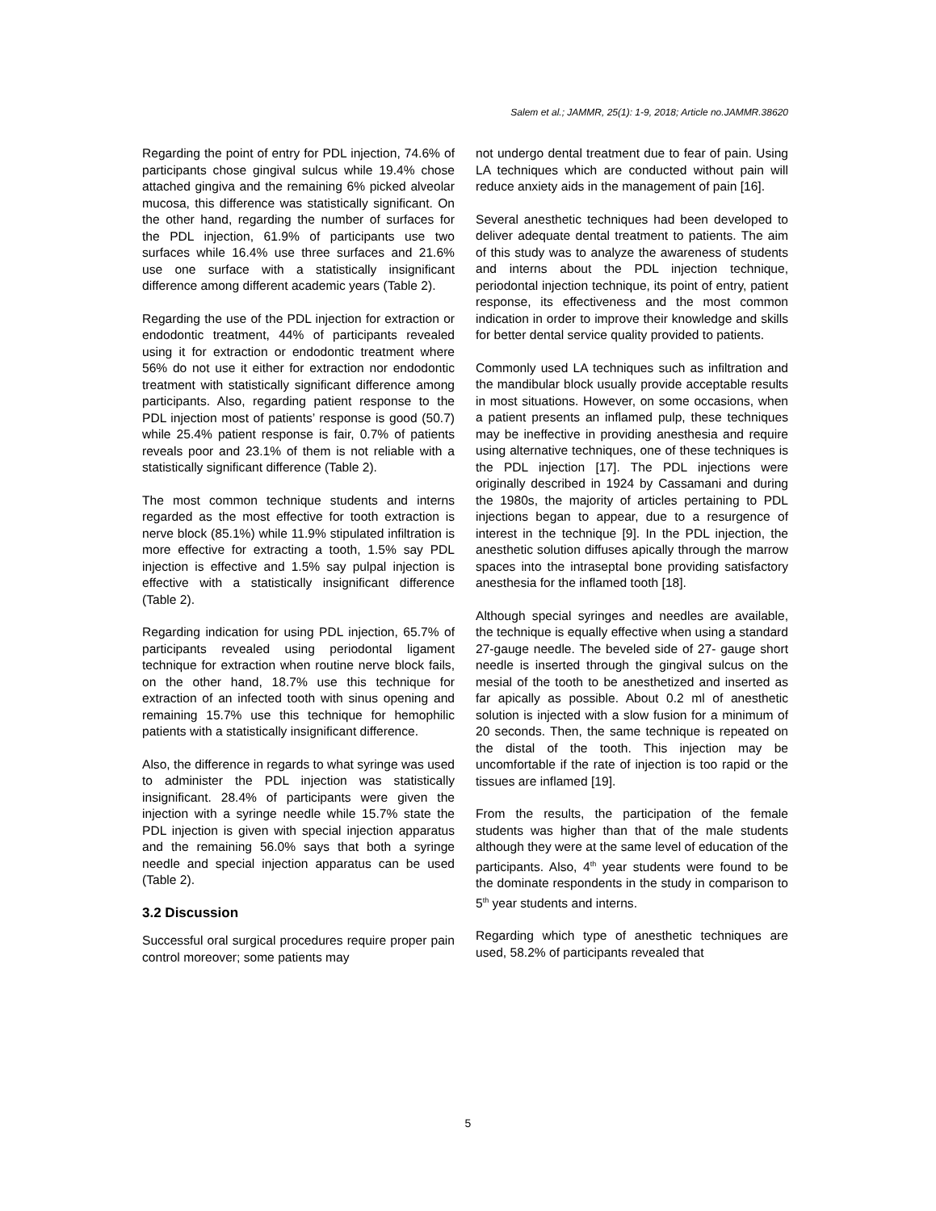Salem et al.; JAMMR, 25(1): 1-9, 2018; Article no.JAMMR.38620
Regarding the point of entry for PDL injection, 74.6% of participants chose gingival sulcus while 19.4% chose attached gingiva and the remaining 6% picked alveolar mucosa, this difference was statistically significant. On the other hand, regarding the number of surfaces for the PDL injection, 61.9% of participants use two surfaces while 16.4% use three surfaces and 21.6% use one surface with a statistically insignificant difference among different academic years (Table 2).
Regarding the use of the PDL injection for extraction or endodontic treatment, 44% of participants revealed using it for extraction or endodontic treatment where 56% do not use it either for extraction nor endodontic treatment with statistically significant difference among participants. Also, regarding patient response to the PDL injection most of patients’ response is good (50.7) while 25.4% patient response is fair, 0.7% of patients reveals poor and 23.1% of them is not reliable with a statistically significant difference (Table 2).
The most common technique students and interns regarded as the most effective for tooth extraction is nerve block (85.1%) while 11.9% stipulated infiltration is more effective for extracting a tooth, 1.5% say PDL injection is effective and 1.5% say pulpal injection is effective with a statistically insignificant difference (Table 2).
Regarding indication for using PDL injection, 65.7% of participants revealed using periodontal ligament technique for extraction when routine nerve block fails, on the other hand, 18.7% use this technique for extraction of an infected tooth with sinus opening and remaining 15.7% use this technique for hemophilic patients with a statistically insignificant difference.
Also, the difference in regards to what syringe was used to administer the PDL injection was statistically insignificant. 28.4% of participants were given the injection with a syringe needle while 15.7% state the PDL injection is given with special injection apparatus and the remaining 56.0% says that both a syringe needle and special injection apparatus can be used (Table 2).
3.2 Discussion
Successful oral surgical procedures require proper pain control moreover; some patients may
not undergo dental treatment due to fear of pain. Using LA techniques which are conducted without pain will reduce anxiety aids in the management of pain [16].
Several anesthetic techniques had been developed to deliver adequate dental treatment to patients. The aim of this study was to analyze the awareness of students and interns about the PDL injection technique, periodontal injection technique, its point of entry, patient response, its effectiveness and the most common indication in order to improve their knowledge and skills for better dental service quality provided to patients.
Commonly used LA techniques such as infiltration and the mandibular block usually provide acceptable results in most situations. However, on some occasions, when a patient presents an inflamed pulp, these techniques may be ineffective in providing anesthesia and require using alternative techniques, one of these techniques is the PDL injection [17]. The PDL injections were originally described in 1924 by Cassamani and during the 1980s, the majority of articles pertaining to PDL injections began to appear, due to a resurgence of interest in the technique [9]. In the PDL injection, the anesthetic solution diffuses apically through the marrow spaces into the intraseptal bone providing satisfactory anesthesia for the inflamed tooth [18].
Although special syringes and needles are available, the technique is equally effective when using a standard 27-gauge needle. The beveled side of 27- gauge short needle is inserted through the gingival sulcus on the mesial of the tooth to be anesthetized and inserted as far apically as possible. About 0.2 ml of anesthetic solution is injected with a slow fusion for a minimum of 20 seconds. Then, the same technique is repeated on the distal of the tooth. This injection may be uncomfortable if the rate of injection is too rapid or the tissues are inflamed [19].
From the results, the participation of the female students was higher than that of the male students although they were at the same level of education of the participants. Also, 4<sup>th</sup> year students were found to be the dominate respondents in the study in comparison to 5<sup>th</sup> year students and interns.
Regarding which type of anesthetic techniques are used, 58.2% of participants revealed that
5